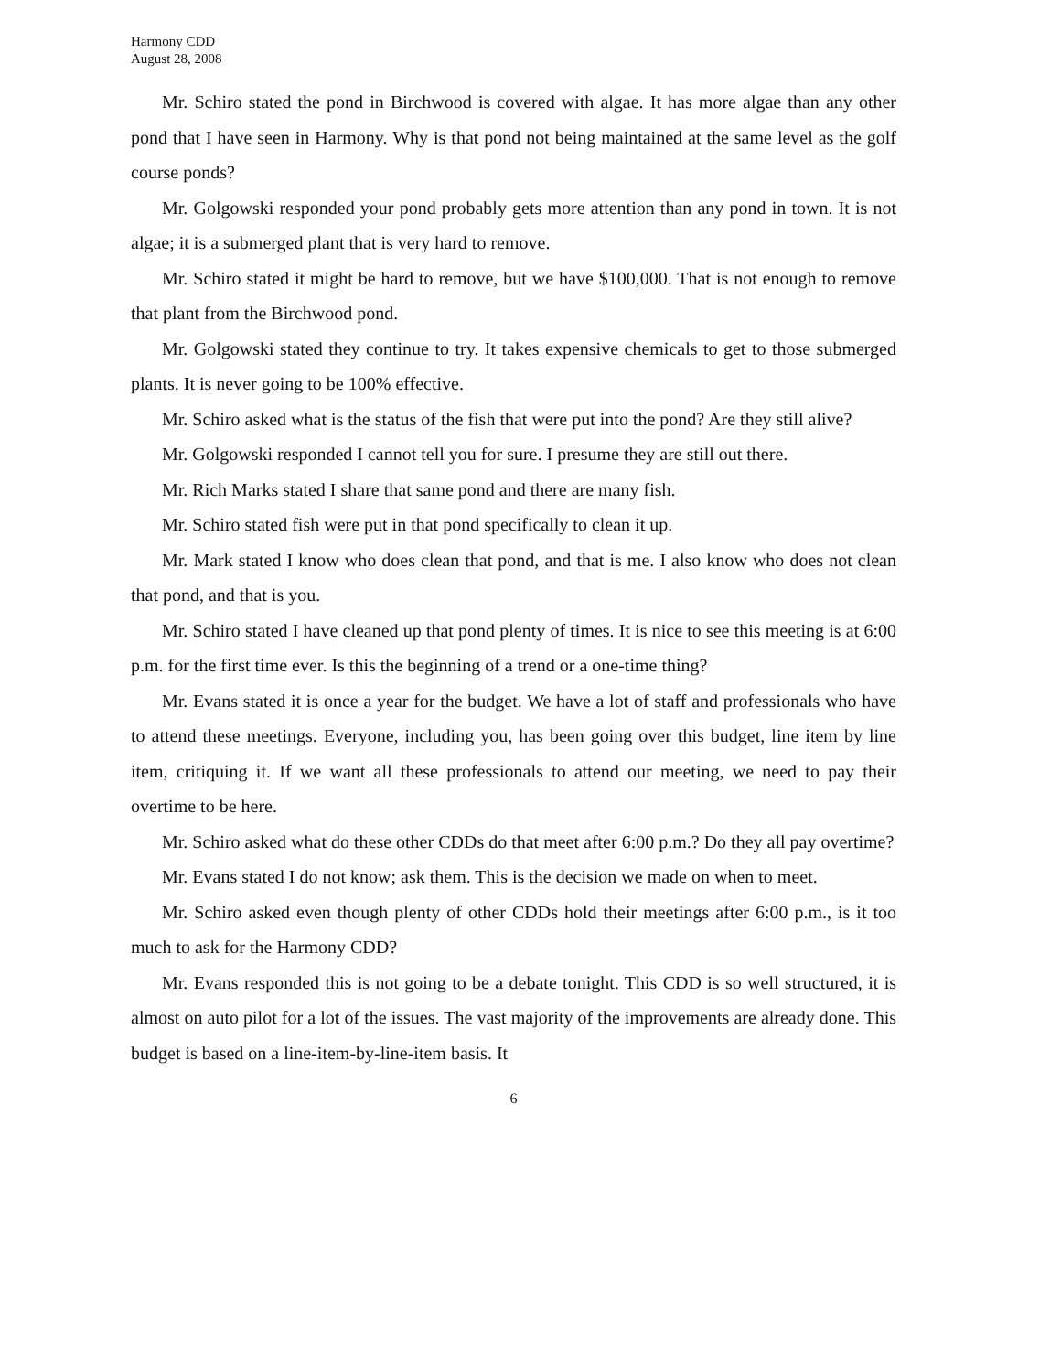Harmony CDD
August 28, 2008
Mr. Schiro stated the pond in Birchwood is covered with algae. It has more algae than any other pond that I have seen in Harmony. Why is that pond not being maintained at the same level as the golf course ponds?
Mr. Golgowski responded your pond probably gets more attention than any pond in town. It is not algae; it is a submerged plant that is very hard to remove.
Mr. Schiro stated it might be hard to remove, but we have $100,000. That is not enough to remove that plant from the Birchwood pond.
Mr. Golgowski stated they continue to try. It takes expensive chemicals to get to those submerged plants. It is never going to be 100% effective.
Mr. Schiro asked what is the status of the fish that were put into the pond? Are they still alive?
Mr. Golgowski responded I cannot tell you for sure. I presume they are still out there.
Mr. Rich Marks stated I share that same pond and there are many fish.
Mr. Schiro stated fish were put in that pond specifically to clean it up.
Mr. Mark stated I know who does clean that pond, and that is me. I also know who does not clean that pond, and that is you.
Mr. Schiro stated I have cleaned up that pond plenty of times. It is nice to see this meeting is at 6:00 p.m. for the first time ever. Is this the beginning of a trend or a one-time thing?
Mr. Evans stated it is once a year for the budget. We have a lot of staff and professionals who have to attend these meetings. Everyone, including you, has been going over this budget, line item by line item, critiquing it. If we want all these professionals to attend our meeting, we need to pay their overtime to be here.
Mr. Schiro asked what do these other CDDs do that meet after 6:00 p.m.? Do they all pay overtime?
Mr. Evans stated I do not know; ask them. This is the decision we made on when to meet.
Mr. Schiro asked even though plenty of other CDDs hold their meetings after 6:00 p.m., is it too much to ask for the Harmony CDD?
Mr. Evans responded this is not going to be a debate tonight. This CDD is so well structured, it is almost on auto pilot for a lot of the issues. The vast majority of the improvements are already done. This budget is based on a line-item-by-line-item basis. It
6